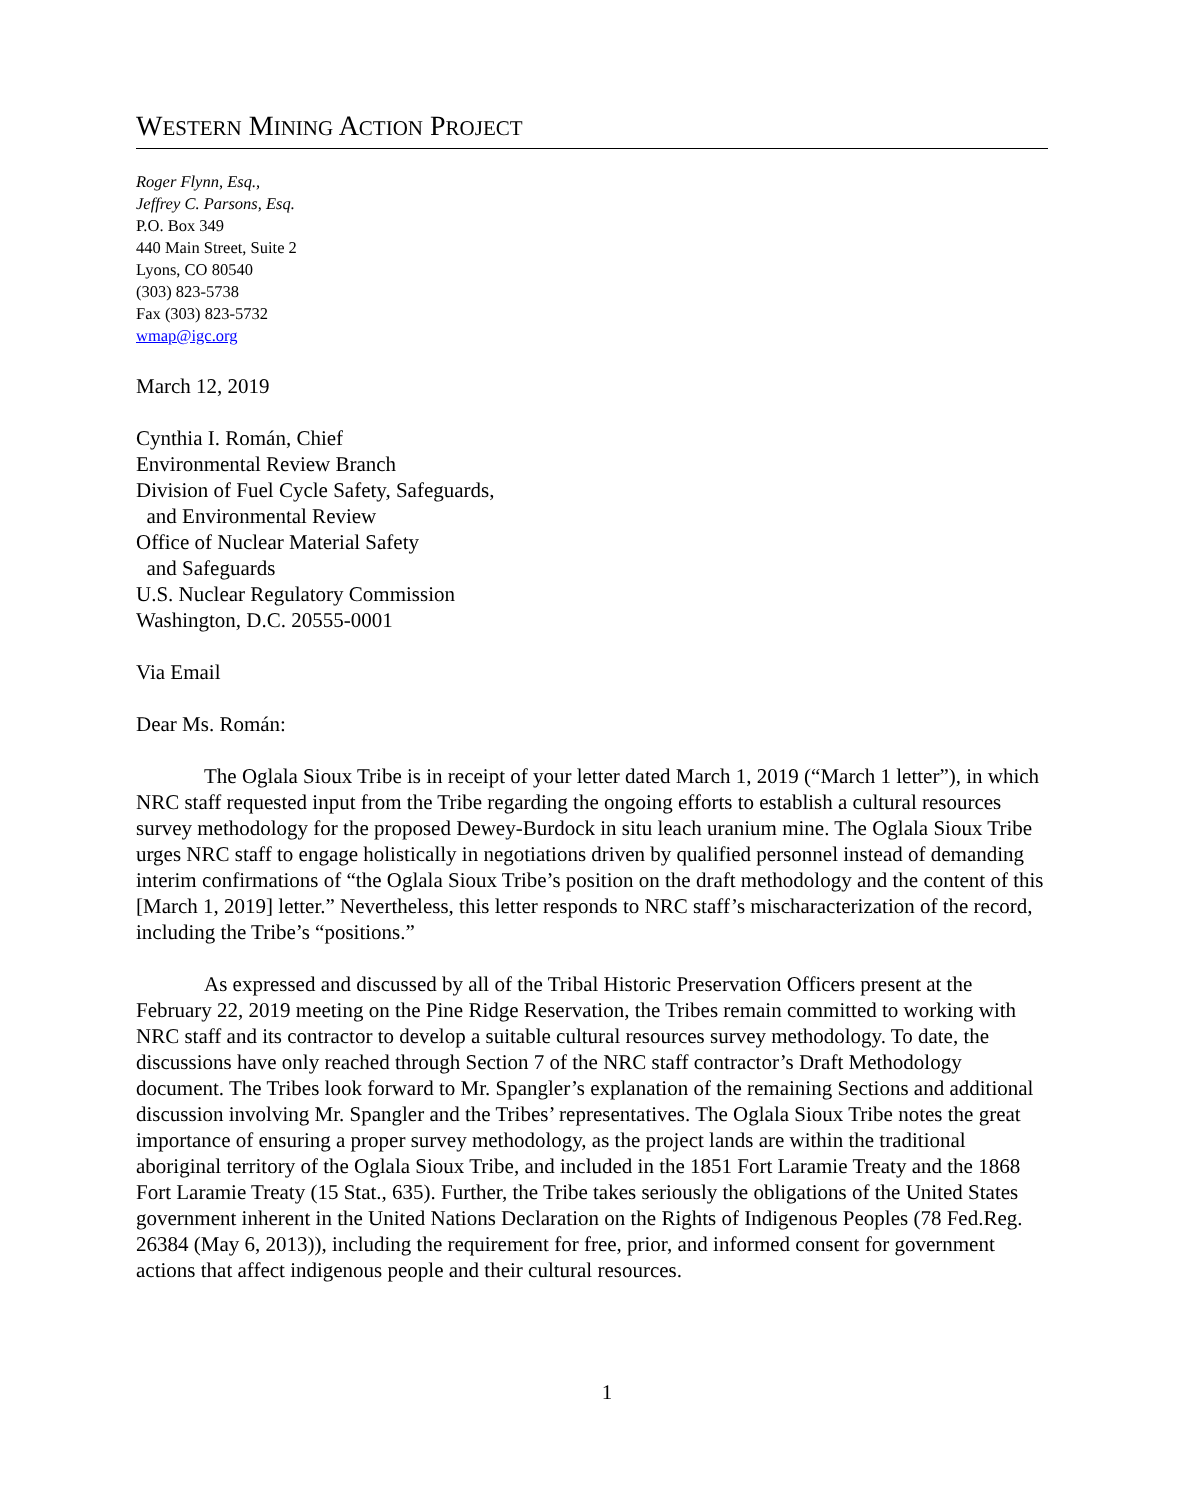WESTERN MINING ACTION PROJECT
Roger Flynn, Esq.,
Jeffrey C. Parsons, Esq.
P.O. Box 349
440 Main Street, Suite 2
Lyons, CO 80540
(303) 823-5738
Fax (303) 823-5732
wmap@igc.org
March 12, 2019
Cynthia I. Román, Chief
Environmental Review Branch
Division of Fuel Cycle Safety, Safeguards,
and Environmental Review
Office of Nuclear Material Safety
and Safeguards
U.S. Nuclear Regulatory Commission
Washington, D.C. 20555-0001
Via Email
Dear Ms. Román:
The Oglala Sioux Tribe is in receipt of your letter dated March 1, 2019 (“March 1 letter”), in which NRC staff requested input from the Tribe regarding the ongoing efforts to establish a cultural resources survey methodology for the proposed Dewey-Burdock in situ leach uranium mine. The Oglala Sioux Tribe urges NRC staff to engage holistically in negotiations driven by qualified personnel instead of demanding interim confirmations of “the Oglala Sioux Tribe’s position on the draft methodology and the content of this [March 1, 2019] letter.” Nevertheless, this letter responds to NRC staff’s mischaracterization of the record, including the Tribe’s “positions.”
As expressed and discussed by all of the Tribal Historic Preservation Officers present at the February 22, 2019 meeting on the Pine Ridge Reservation, the Tribes remain committed to working with NRC staff and its contractor to develop a suitable cultural resources survey methodology. To date, the discussions have only reached through Section 7 of the NRC staff contractor’s Draft Methodology document. The Tribes look forward to Mr. Spangler’s explanation of the remaining Sections and additional discussion involving Mr. Spangler and the Tribes’ representatives. The Oglala Sioux Tribe notes the great importance of ensuring a proper survey methodology, as the project lands are within the traditional aboriginal territory of the Oglala Sioux Tribe, and included in the 1851 Fort Laramie Treaty and the 1868 Fort Laramie Treaty (15 Stat., 635). Further, the Tribe takes seriously the obligations of the United States government inherent in the United Nations Declaration on the Rights of Indigenous Peoples (78 Fed.Reg. 26384 (May 6, 2013)), including the requirement for free, prior, and informed consent for government actions that affect indigenous people and their cultural resources.
1